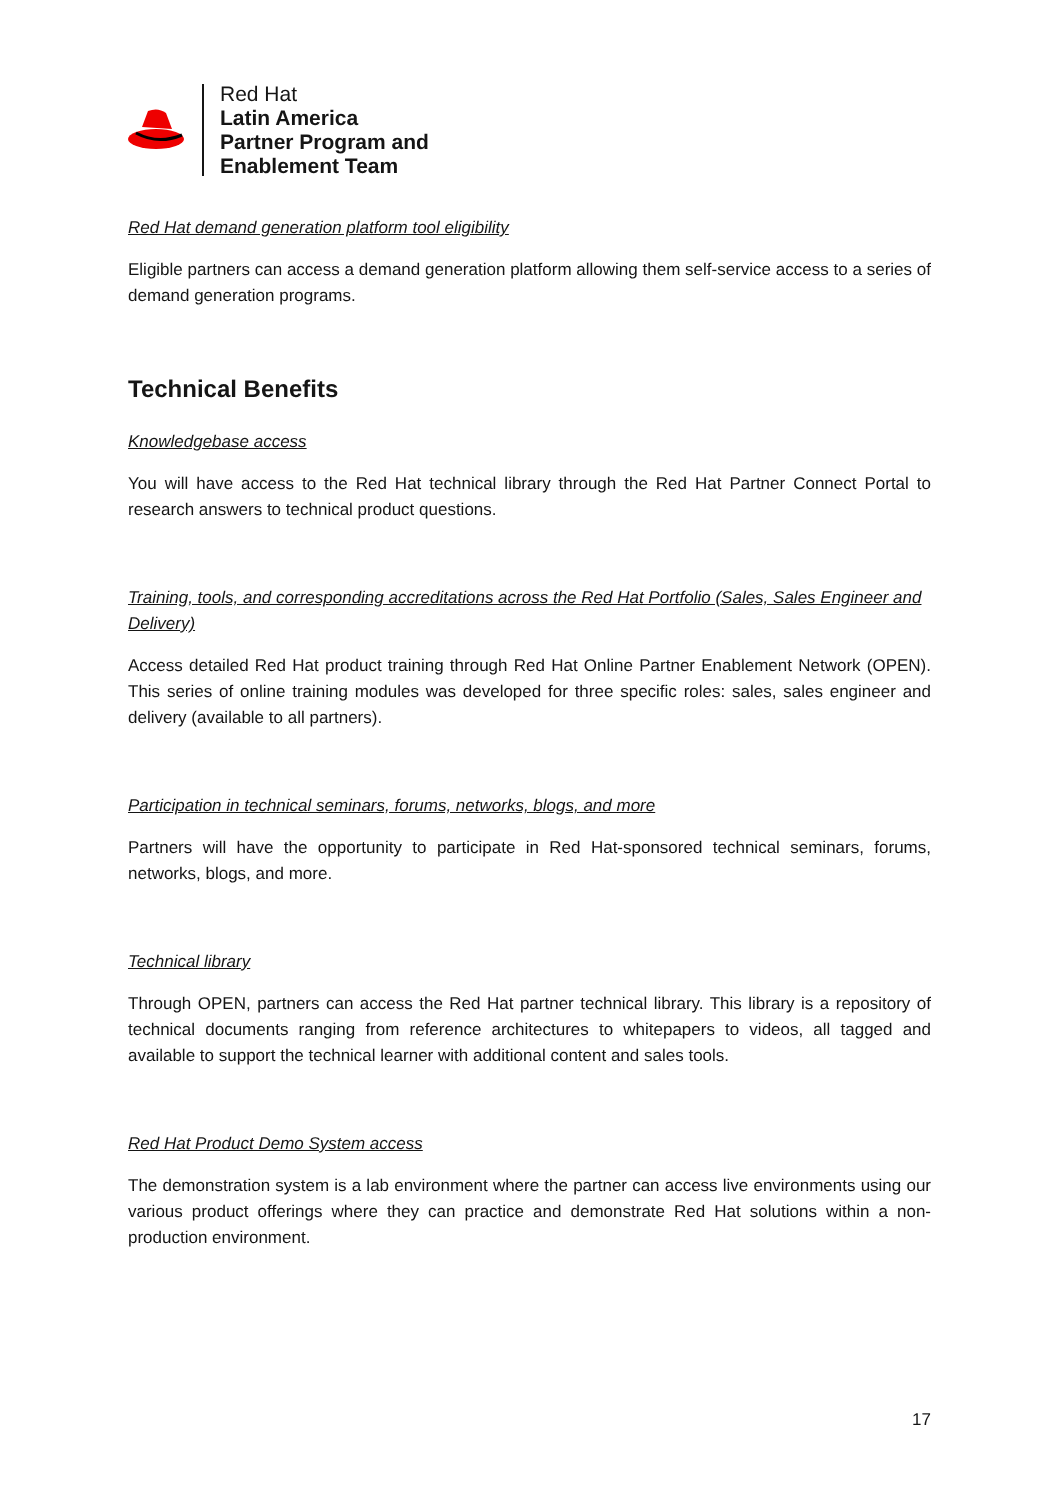Red Hat
Latin America
Partner Program and
Enablement Team
Red Hat demand generation platform tool eligibility
Eligible partners can access a demand generation platform allowing them self-service access to a series of demand generation programs.
Technical Benefits
Knowledgebase access
You will have access to the Red Hat technical library through the Red Hat Partner Connect Portal to research answers to technical product questions.
Training, tools, and corresponding accreditations across the Red Hat Portfolio (Sales, Sales Engineer and Delivery)
Access detailed Red Hat product training through Red Hat Online Partner Enablement Network (OPEN). This series of online training modules was developed for three specific roles: sales, sales engineer and delivery (available to all partners).
Participation in technical seminars, forums, networks, blogs, and more
Partners will have the opportunity to participate in Red Hat-sponsored technical seminars, forums, networks, blogs, and more.
Technical library
Through OPEN, partners can access the Red Hat partner technical library. This library is a repository of technical documents ranging from reference architectures to whitepapers to videos, all tagged and available to support the technical learner with additional content and sales tools.
Red Hat Product Demo System access
The demonstration system is a lab environment where the partner can access live environments using our various product offerings where they can practice and demonstrate Red Hat solutions within a non-production environment.
17